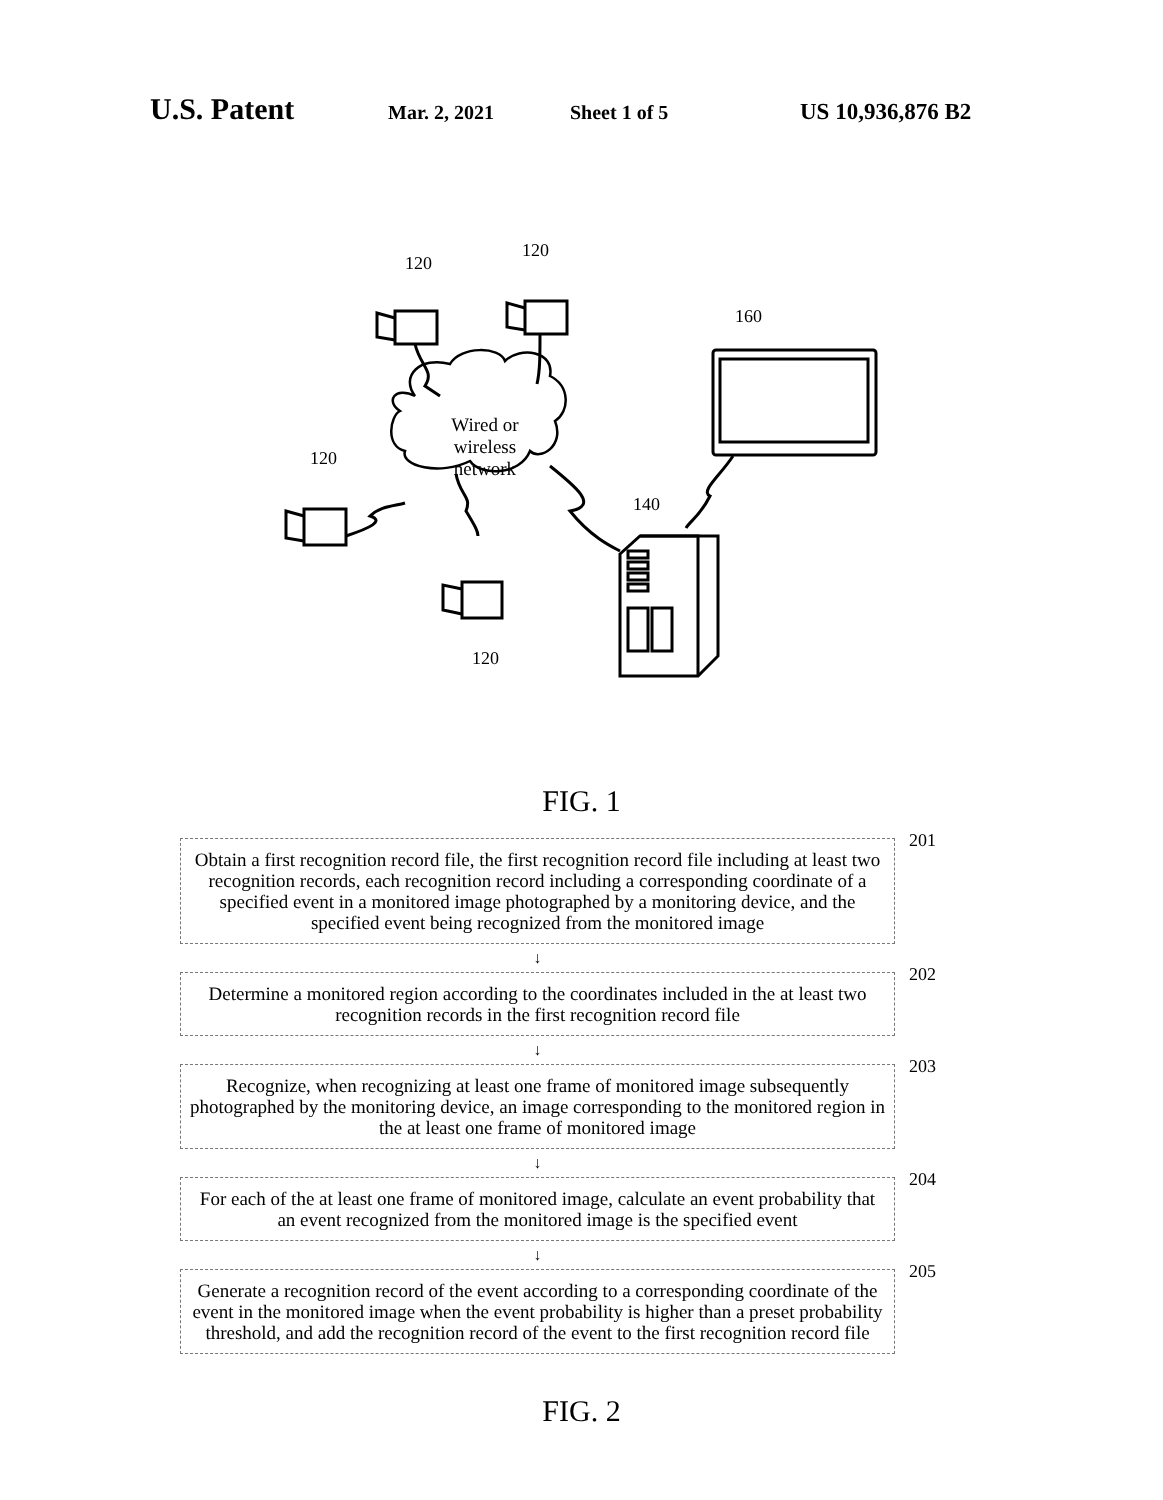U.S. Patent Mar. 2, 2021 Sheet 1 of 5 US 10,936,876 B2
120
120
160
120
140
120
Wired or
wireless
network
FIG. 1
Obtain a first recognition record file, the first recognition record file including at least two recognition records, each recognition record including a corresponding coordinate of a specified event in a monitored image photographed by a monitoring device, and the specified event being recognized from the monitored image
201
↓
Determine a monitored region according to the coordinates included in the at least two recognition records in the first recognition record file
202
↓
Recognize, when recognizing at least one frame of monitored image subsequently photographed by the monitoring device, an image corresponding to the monitored region in the at least one frame of monitored image
203
↓
For each of the at least one frame of monitored image, calculate an event probability that an event recognized from the monitored image is the specified event
204
↓
Generate a recognition record of the event according to a corresponding coordinate of the event in the monitored image when the event probability is higher than a preset probability threshold, and add the recognition record of the event to the first recognition record file
205
FIG. 2